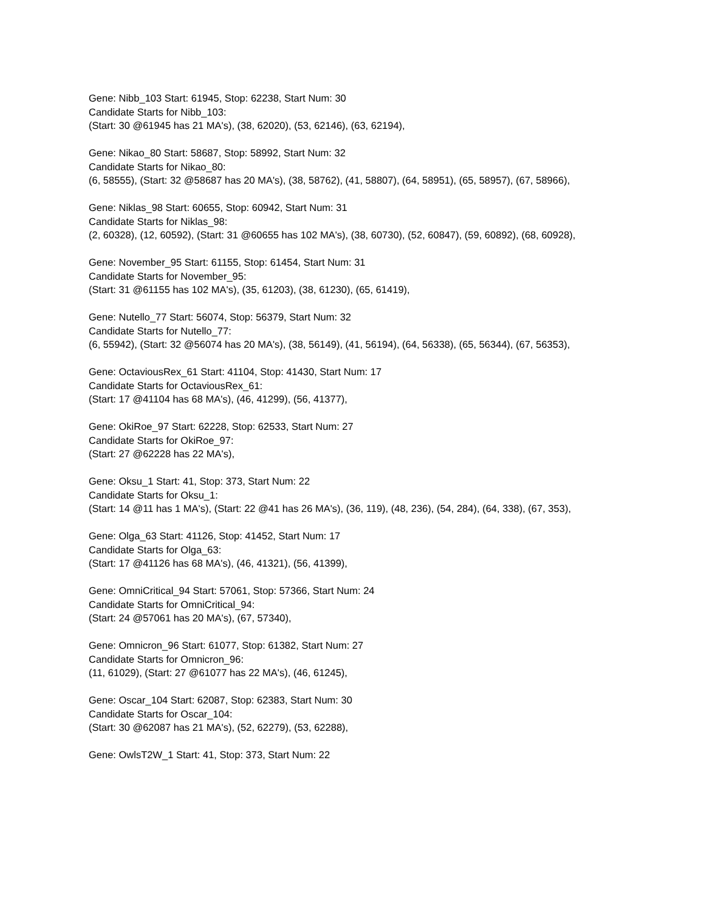Gene: Nibb_103 Start: 61945, Stop: 62238, Start Num: 30
Candidate Starts for Nibb_103:
(Start: 30 @61945 has 21 MA's), (38, 62020), (53, 62146), (63, 62194),
Gene: Nikao_80 Start: 58687, Stop: 58992, Start Num: 32
Candidate Starts for Nikao_80:
(6, 58555), (Start: 32 @58687 has 20 MA's), (38, 58762), (41, 58807), (64, 58951), (65, 58957), (67, 58966),
Gene: Niklas_98 Start: 60655, Stop: 60942, Start Num: 31
Candidate Starts for Niklas_98:
(2, 60328), (12, 60592), (Start: 31 @60655 has 102 MA's), (38, 60730), (52, 60847), (59, 60892), (68, 60928),
Gene: November_95 Start: 61155, Stop: 61454, Start Num: 31
Candidate Starts for November_95:
(Start: 31 @61155 has 102 MA's), (35, 61203), (38, 61230), (65, 61419),
Gene: Nutello_77 Start: 56074, Stop: 56379, Start Num: 32
Candidate Starts for Nutello_77:
(6, 55942), (Start: 32 @56074 has 20 MA's), (38, 56149), (41, 56194), (64, 56338), (65, 56344), (67, 56353),
Gene: OctaviousRex_61 Start: 41104, Stop: 41430, Start Num: 17
Candidate Starts for OctaviousRex_61:
(Start: 17 @41104 has 68 MA's), (46, 41299), (56, 41377),
Gene: OkiRoe_97 Start: 62228, Stop: 62533, Start Num: 27
Candidate Starts for OkiRoe_97:
(Start: 27 @62228 has 22 MA's),
Gene: Oksu_1 Start: 41, Stop: 373, Start Num: 22
Candidate Starts for Oksu_1:
(Start: 14 @11 has 1 MA's), (Start: 22 @41 has 26 MA's), (36, 119), (48, 236), (54, 284), (64, 338), (67, 353),
Gene: Olga_63 Start: 41126, Stop: 41452, Start Num: 17
Candidate Starts for Olga_63:
(Start: 17 @41126 has 68 MA's), (46, 41321), (56, 41399),
Gene: OmniCritical_94 Start: 57061, Stop: 57366, Start Num: 24
Candidate Starts for OmniCritical_94:
(Start: 24 @57061 has 20 MA's), (67, 57340),
Gene: Omnicron_96 Start: 61077, Stop: 61382, Start Num: 27
Candidate Starts for Omnicron_96:
(11, 61029), (Start: 27 @61077 has 22 MA's), (46, 61245),
Gene: Oscar_104 Start: 62087, Stop: 62383, Start Num: 30
Candidate Starts for Oscar_104:
(Start: 30 @62087 has 21 MA's), (52, 62279), (53, 62288),
Gene: OwlsT2W_1 Start: 41, Stop: 373, Start Num: 22